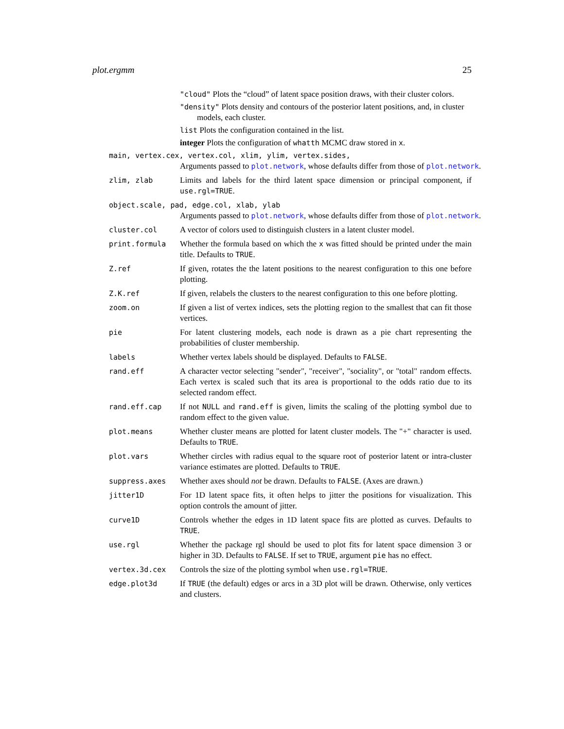plot.ergmm 25
"cloud" Plots the “cloud” of latent space position draws, with their cluster colors.
"density" Plots density and contours of the posterior latent positions, and, in cluster models, each cluster.
list Plots the configuration contained in the list.
integer Plots the configuration of whatth MCMC draw stored in x.
main, vertex.cex, vertex.col, xlim, ylim, vertex.sides,
Arguments passed to plot.network, whose defaults differ from those of plot.network.
zlim, zlab Limits and labels for the third latent space dimension or principal component, if use.rgl=TRUE.
object.scale, pad, edge.col, xlab, ylab
Arguments passed to plot.network, whose defaults differ from those of plot.network.
cluster.col A vector of colors used to distinguish clusters in a latent cluster model.
print.formula Whether the formula based on which the x was fitted should be printed under the main title. Defaults to TRUE.
Z.ref If given, rotates the the latent positions to the nearest configuration to this one before plotting.
Z.K.ref If given, relabels the clusters to the nearest configuration to this one before plotting.
zoom.on If given a list of vertex indices, sets the plotting region to the smallest that can fit those vertices.
pie For latent clustering models, each node is drawn as a pie chart representing the probabilities of cluster membership.
labels Whether vertex labels should be displayed. Defaults to FALSE.
rand.eff A character vector selecting "sender", "receiver", "sociality", or "total" random effects. Each vertex is scaled such that its area is proportional to the odds ratio due to its selected random effect.
rand.eff.cap If not NULL and rand.eff is given, limits the scaling of the plotting symbol due to random effect to the given value.
plot.means Whether cluster means are plotted for latent cluster models. The "+" character is used. Defaults to TRUE.
plot.vars Whether circles with radius equal to the square root of posterior latent or intra-cluster variance estimates are plotted. Defaults to TRUE.
suppress.axes Whether axes should not be drawn. Defaults to FALSE. (Axes are drawn.)
jitter1D For 1D latent space fits, it often helps to jitter the positions for visualization. This option controls the amount of jitter.
curve1D Controls whether the edges in 1D latent space fits are plotted as curves. Defaults to TRUE.
use.rgl Whether the package rgl should be used to plot fits for latent space dimension 3 or higher in 3D. Defaults to FALSE. If set to TRUE, argument pie has no effect.
vertex.3d.cex Controls the size of the plotting symbol when use.rgl=TRUE.
edge.plot3d If TRUE (the default) edges or arcs in a 3D plot will be drawn. Otherwise, only vertices and clusters.